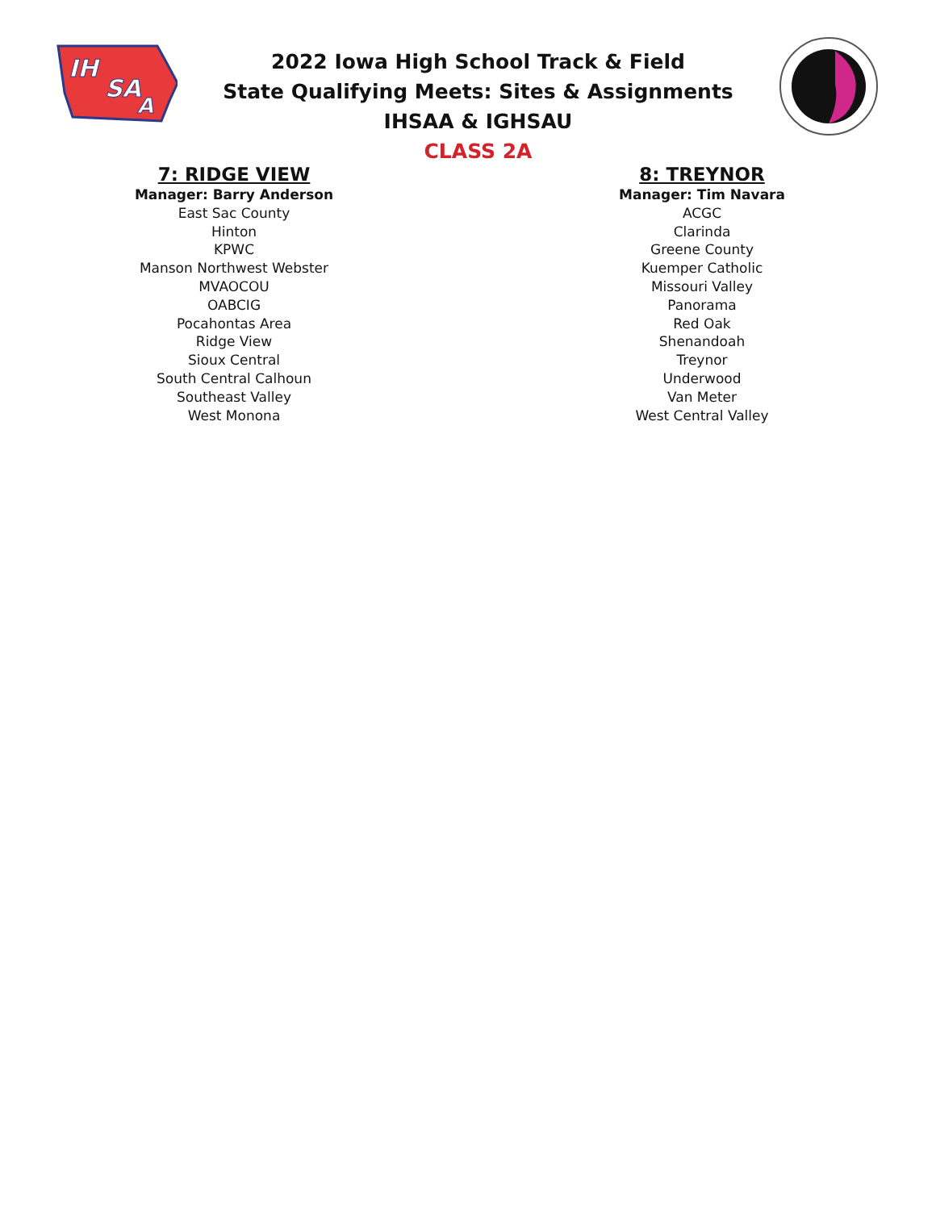IH
SA
A
2022 Iowa High School Track & Field
State Qualifying Meets: Sites & Assignments
IHSAA & IGHSAU
CLASS 2A
7: RIDGE VIEW
Manager: Barry Anderson
East Sac County
Hinton
KPWC
Manson Northwest Webster
MVAOCOU
OABCIG
Pocahontas Area
Ridge View
Sioux Central
South Central Calhoun
Southeast Valley
West Monona
8: TREYNOR
Manager: Tim Navara
ACGC
Clarinda
Greene County
Kuemper Catholic
Missouri Valley
Panorama
Red Oak
Shenandoah
Treynor
Underwood
Van Meter
West Central Valley